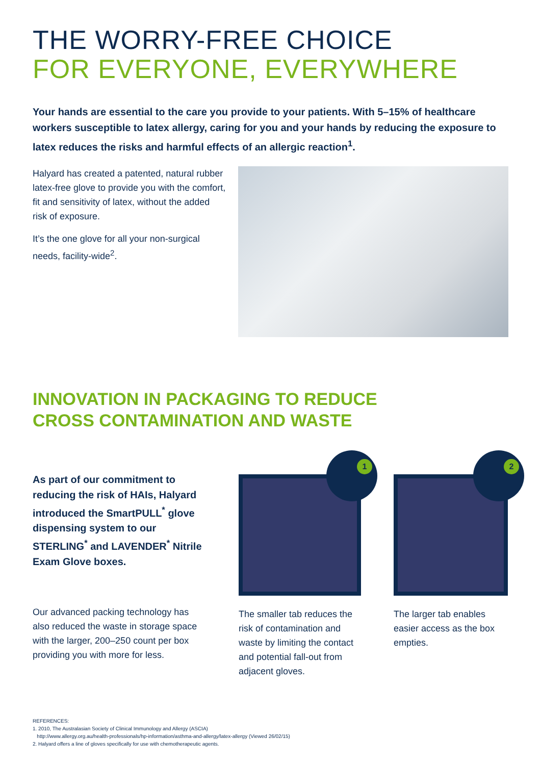THE WORRY-FREE CHOICE
FOR EVERYONE, EVERYWHERE
Your hands are essential to the care you provide to your patients. With 5–15% of healthcare workers susceptible to latex allergy, caring for you and your hands by reducing the exposure to latex reduces the risks and harmful effects of an allergic reaction<sup>1</sup>.
Halyard has created a patented, natural rubber latex-free glove to provide you with the comfort, fit and sensitivity of latex, without the added risk of exposure.
It’s the one glove for all your non-surgical needs, facility-wide<sup>2</sup>.
INNOVATION IN PACKAGING TO REDUCE
CROSS CONTAMINATION AND WASTE
As part of our commitment to reducing the risk of HAIs, Halyard introduced the SmartPULL<sup>*</sup> glove dispensing system to our STERLING<sup>*</sup> and LAVENDER<sup>*</sup> Nitrile Exam Glove boxes.
Our advanced packing technology has also reduced the waste in storage space with the larger, 200–250 count per box providing you with more for less.
1
The smaller tab reduces the risk of contamination and waste by limiting the contact and potential fall-out from adjacent gloves.
2
The larger tab enables easier access as the box empties.
REFERENCES:
1. 2010, The Australasian Society of Clinical Immunology and Allergy (ASCIA)
http://www.allergy.org.au/health-professionals/hp-information/asthma-and-allergy/latex-allergy (Viewed 26/02/15)
2. Halyard offers a line of gloves specifically for use with chemotherapeutic agents.